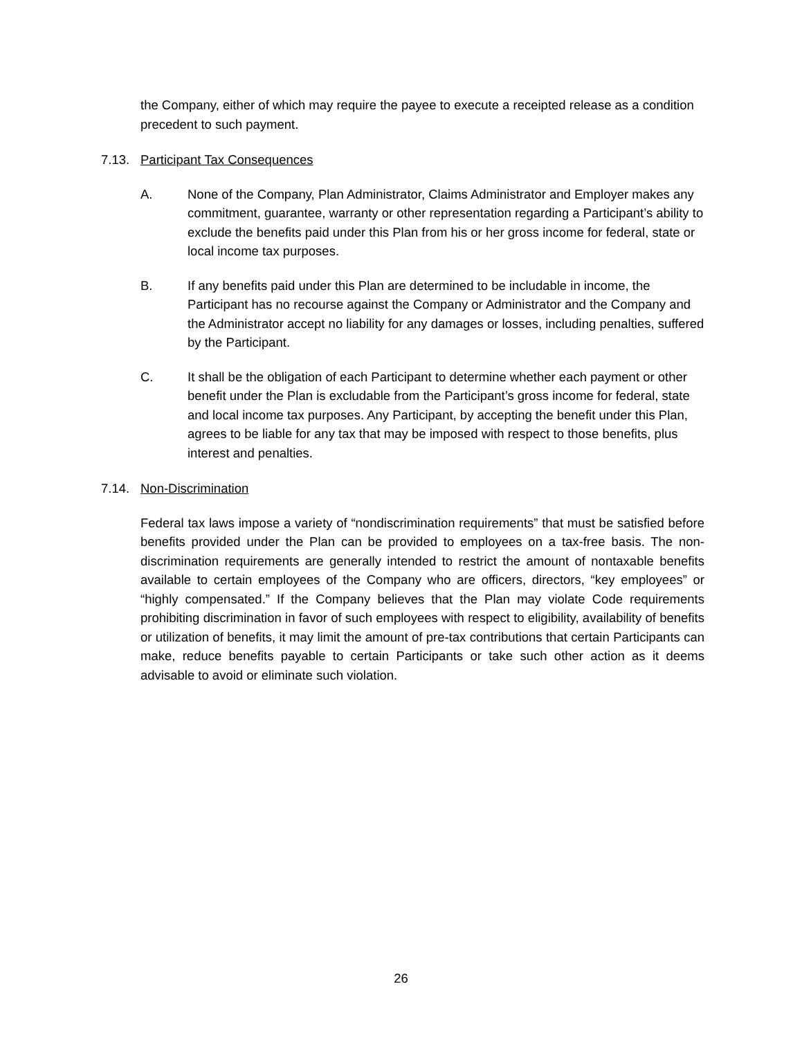the Company, either of which may require the payee to execute a receipted release as a condition precedent to such payment.
7.13. Participant Tax Consequences
A. None of the Company, Plan Administrator, Claims Administrator and Employer makes any commitment, guarantee, warranty or other representation regarding a Participant’s ability to exclude the benefits paid under this Plan from his or her gross income for federal, state or local income tax purposes.
B. If any benefits paid under this Plan are determined to be includable in income, the Participant has no recourse against the Company or Administrator and the Company and the Administrator accept no liability for any damages or losses, including penalties, suffered by the Participant.
C. It shall be the obligation of each Participant to determine whether each payment or other benefit under the Plan is excludable from the Participant’s gross income for federal, state and local income tax purposes. Any Participant, by accepting the benefit under this Plan, agrees to be liable for any tax that may be imposed with respect to those benefits, plus interest and penalties.
7.14. Non-Discrimination
Federal tax laws impose a variety of “nondiscrimination requirements” that must be satisfied before benefits provided under the Plan can be provided to employees on a tax-free basis. The non-discrimination requirements are generally intended to restrict the amount of nontaxable benefits available to certain employees of the Company who are officers, directors, “key employees” or “highly compensated.” If the Company believes that the Plan may violate Code requirements prohibiting discrimination in favor of such employees with respect to eligibility, availability of benefits or utilization of benefits, it may limit the amount of pre-tax contributions that certain Participants can make, reduce benefits payable to certain Participants or take such other action as it deems advisable to avoid or eliminate such violation.
26